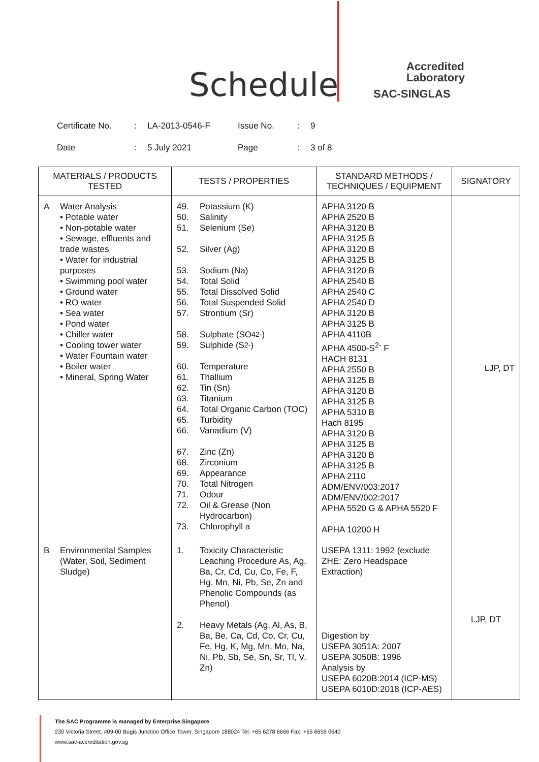Schedule
Accredited
Laboratory
SAC-SINGLAS
| Certificate No. | : | LA-2013-0546-F | Issue No. | : | 9 |
| Date | : | 5 July 2021 | Page | : | 3 of 8 |
| MATERIALS / PRODUCTS TESTED | TESTS / PROPERTIES | STANDARD METHODS / TECHNIQUES / EQUIPMENT | SIGNATORY |
| --- | --- | --- | --- |
| A Water Analysis • Potable water • Non-potable water • Sewage, effluents and trade wastes • Water for industrial purposes • Swimming pool water • Ground water • RO water • Sea water • Pond water • Chiller water • Cooling tower water • Water Fountain water • Boiler water • Mineral, Spring Water | 49. Potassium (K) 50. Salinity 51. Selenium (Se) 52. Silver (Ag) 53. Sodium (Na) 54. Total Solid 55. Total Dissolved Solid 56. Total Suspended Solid 57. Strontium (Sr) 58. Sulphate (SO<sub>4</sub><sup>2-</sup>) 59. Sulphide (S<sup>2-</sup>) 60. Temperature 61. Thallium 62. Tin (Sn) 63. Titanium 64. Total Organic Carbon (TOC) 65. Turbidity 66. Vanadium (V) 67. Zinc (Zn) 68. Zirconium 69. Appearance 70. Total Nitrogen 71. Odour 72. Oil & Grease (Non Hydrocarbon) 73. Chlorophyll a | APHA 3120 B APHA 2520 B APHA 3120 B APHA 3125 B APHA 3120 B APHA 3125 B APHA 3120 B APHA 2540 B APHA 2540 C APHA 2540 D APHA 3120 B APHA 3125 B APHA 4110B APHA 4500-S<sup>2-</sup> F HACH 8131 APHA 2550 B APHA 3125 B APHA 3120 B APHA 3125 B APHA 5310 B Hach 8195 APHA 3120 B APHA 3125 B APHA 3120 B APHA 3125 B APHA 2110 ADM/ENV/003:2017 ADM/ENV/002:2017 APHA 5520 G & APHA 5520 F APHA 10200 H | LJP, DT |
| B Environmental Samples (Water, Soil, Sediment Sludge) | 1. Toxicity Characteristic Leaching Procedure As, Ag, Ba, Cr, Cd, Cu, Co, Fe, F, Hg, Mn, Ni, Pb, Se, Zn and Phenolic Compounds (as Phenol) 2. Heavy Metals (Ag, Al, As, B, Ba, Be, Ca, Cd, Co, Cr, Cu, Fe, Hg, K, Mg, Mn, Mo, Na, Ni, Pb, Sb, Se, Sn, Sr, Tl, V, Zn) | USEPA 1311: 1992 (exclude ZHE: Zero Headspace Extraction) Digestion by USEPA 3051A: 2007 USEPA 3050B: 1996 Analysis by USEPA 6020B:2014 (ICP-MS) USEPA 6010D:2018 (ICP-AES) | LJP, DT |
The SAC Programme is managed by Enterprise Singapore
230 Victoria Street, #09-00 Bugis Junction Office Tower, Singapore 188024 Tel: +65 6278 6666 Fax: +65 6659 0640
www.sac-accreditation.gov.sg